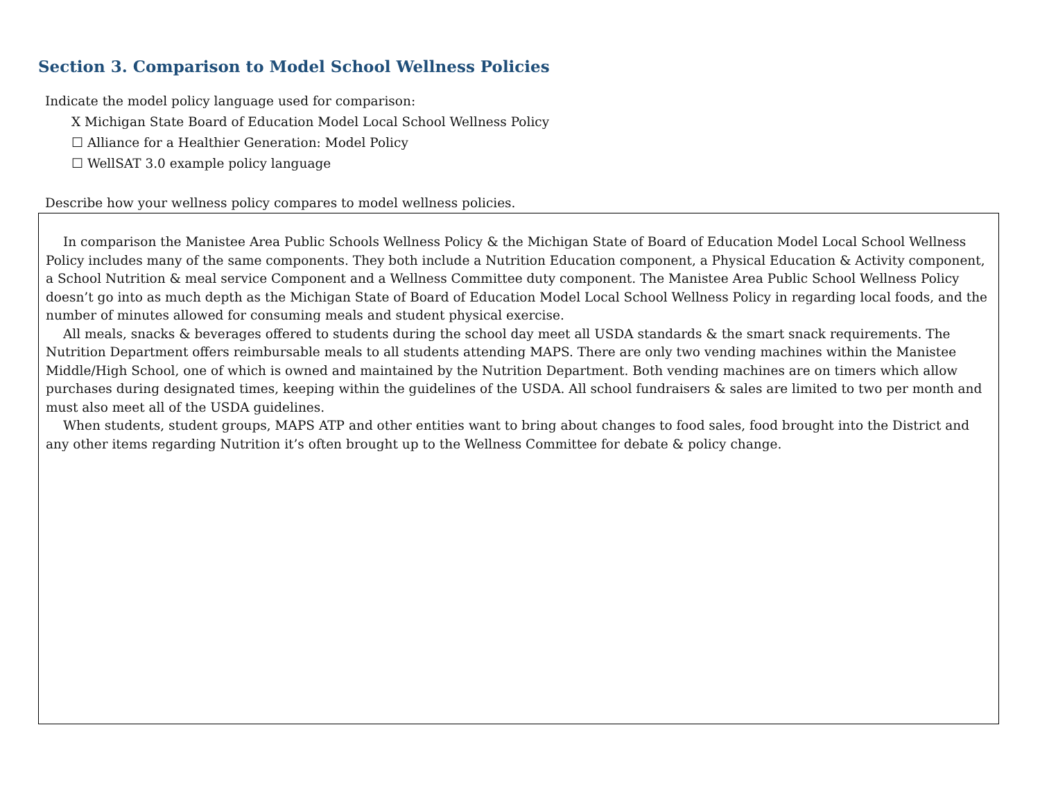Section 3. Comparison to Model School Wellness Policies
Indicate the model policy language used for comparison:
X Michigan State Board of Education Model Local School Wellness Policy
☐ Alliance for a Healthier Generation: Model Policy
☐ WellSAT 3.0 example policy language
Describe how your wellness policy compares to model wellness policies.
In comparison the Manistee Area Public Schools Wellness Policy & the Michigan State of Board of Education Model Local School Wellness Policy includes many of the same components. They both include a Nutrition Education component, a Physical Education & Activity component, a School Nutrition & meal service Component and a Wellness Committee duty component. The Manistee Area Public School Wellness Policy doesn’t go into as much depth as the Michigan State of Board of Education Model Local School Wellness Policy in regarding local foods, and the number of minutes allowed for consuming meals and student physical exercise.
All meals, snacks & beverages offered to students during the school day meet all USDA standards & the smart snack requirements. The Nutrition Department offers reimbursable meals to all students attending MAPS. There are only two vending machines within the Manistee Middle/High School, one of which is owned and maintained by the Nutrition Department. Both vending machines are on timers which allow purchases during designated times, keeping within the guidelines of the USDA. All school fundraisers & sales are limited to two per month and must also meet all of the USDA guidelines.
When students, student groups, MAPS ATP and other entities want to bring about changes to food sales, food brought into the District and any other items regarding Nutrition it’s often brought up to the Wellness Committee for debate & policy change.